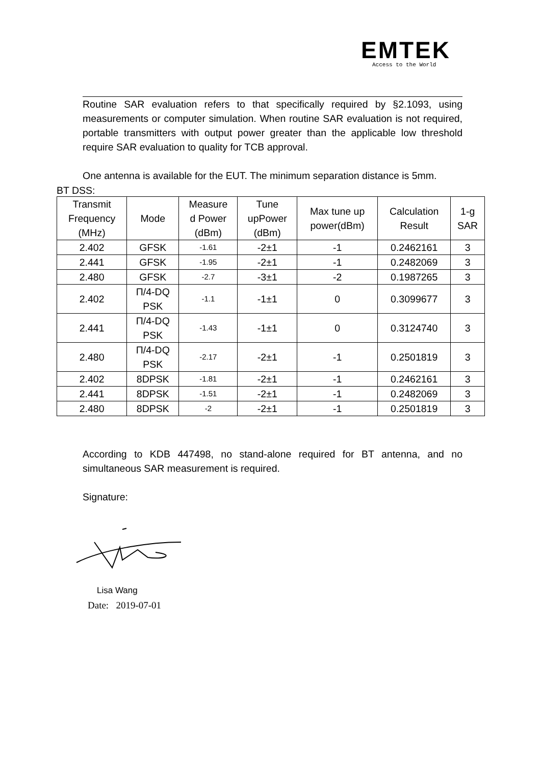EMTEK
Access to the World
Routine SAR evaluation refers to that specifically required by §2.1093, using measurements or computer simulation. When routine SAR evaluation is not required, portable transmitters with output power greater than the applicable low threshold require SAR evaluation to quality for TCB approval.
One antenna is available for the EUT. The minimum separation distance is 5mm.
BT DSS:
| Transmit Frequency (MHz) | Mode | Measure d Power (dBm) | Tune upPower (dBm) | Max tune up power(dBm) | Calculation Result | 1-g SAR |
| --- | --- | --- | --- | --- | --- | --- |
| 2.402 | GFSK | -1.61 | -2±1 | -1 | 0.2462161 | 3 |
| 2.441 | GFSK | -1.95 | -2±1 | -1 | 0.2482069 | 3 |
| 2.480 | GFSK | -2.7 | -3±1 | -2 | 0.1987265 | 3 |
| 2.402 | Π/4-DQ PSK | -1.1 | -1±1 | 0 | 0.3099677 | 3 |
| 2.441 | Π/4-DQ PSK | -1.43 | -1±1 | 0 | 0.3124740 | 3 |
| 2.480 | Π/4-DQ PSK | -2.17 | -2±1 | -1 | 0.2501819 | 3 |
| 2.402 | 8DPSK | -1.81 | -2±1 | -1 | 0.2462161 | 3 |
| 2.441 | 8DPSK | -1.51 | -2±1 | -1 | 0.2482069 | 3 |
| 2.480 | 8DPSK | -2 | -2±1 | -1 | 0.2501819 | 3 |
According to KDB 447498, no stand-alone required for BT antenna, and no simultaneous SAR measurement is required.
Signature:
Lisa Wang
Date: 2019-07-01